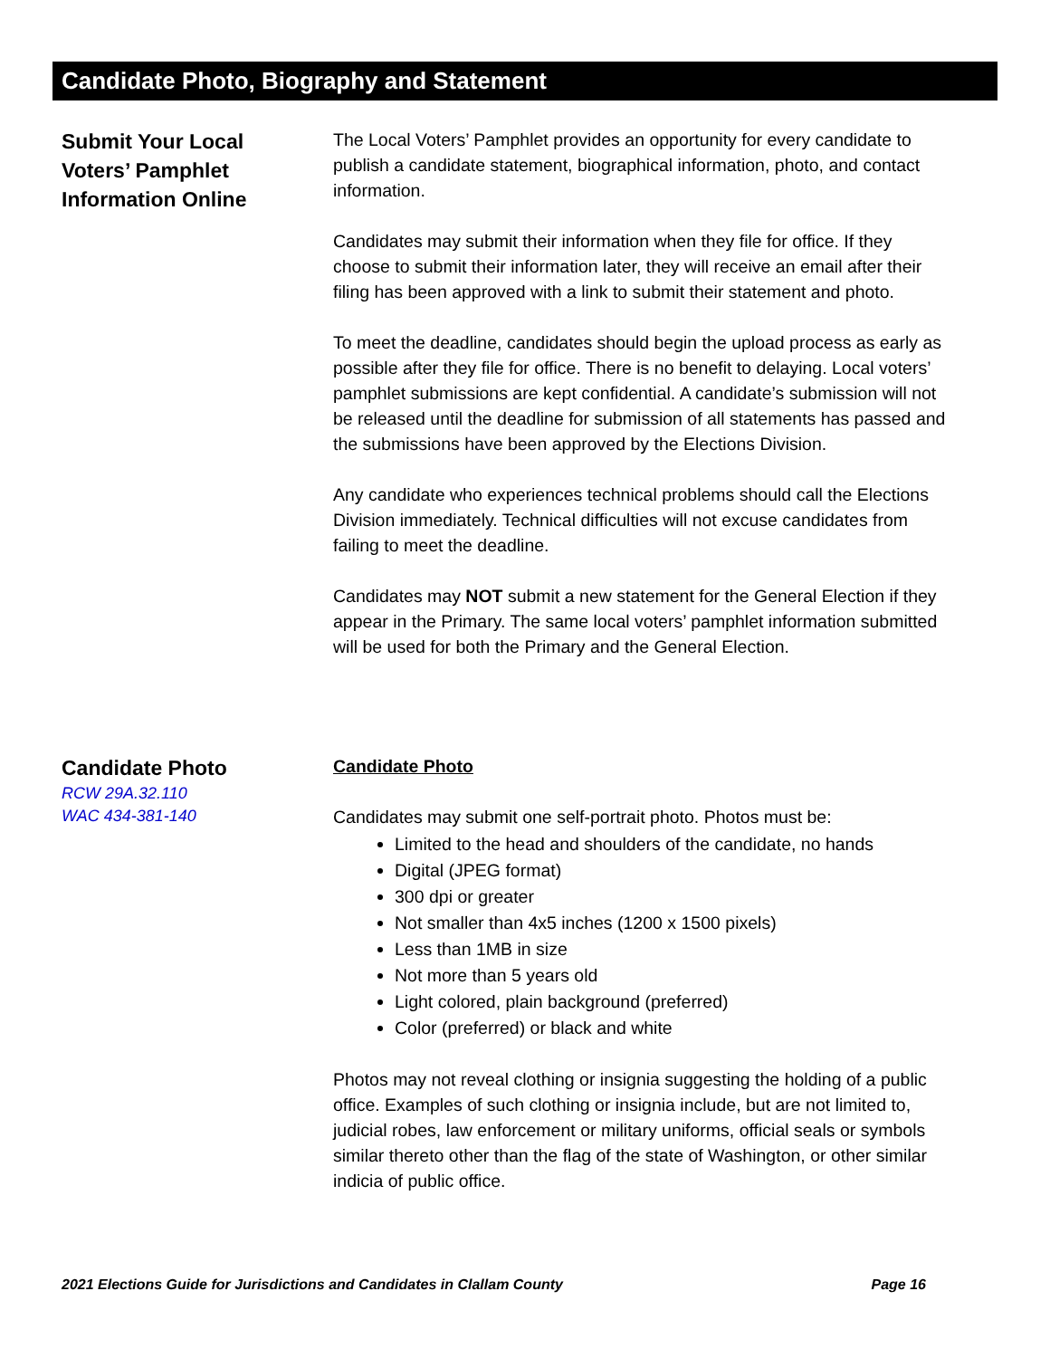Candidate Photo, Biography and Statement
Submit Your Local
Voters’ Pamphlet
Information Online
The Local Voters’ Pamphlet provides an opportunity for every candidate to publish a candidate statement, biographical information, photo, and contact information.
Candidates may submit their information when they file for office. If they choose to submit their information later, they will receive an email after their filing has been approved with a link to submit their statement and photo.
To meet the deadline, candidates should begin the upload process as early as possible after they file for office. There is no benefit to delaying. Local voters’ pamphlet submissions are kept confidential. A candidate’s submission will not be released until the deadline for submission of all statements has passed and the submissions have been approved by the Elections Division.
Any candidate who experiences technical problems should call the Elections Division immediately. Technical difficulties will not excuse candidates from failing to meet the deadline.
Candidates may NOT submit a new statement for the General Election if they appear in the Primary. The same local voters’ pamphlet information submitted will be used for both the Primary and the General Election.
Candidate Photo
RCW 29A.32.110
WAC 434-381-140
Candidate Photo
Candidates may submit one self-portrait photo. Photos must be:
Limited to the head and shoulders of the candidate, no hands
Digital (JPEG format)
300 dpi or greater
Not smaller than 4x5 inches (1200 x 1500 pixels)
Less than 1MB in size
Not more than 5 years old
Light colored, plain background (preferred)
Color (preferred) or black and white
Photos may not reveal clothing or insignia suggesting the holding of a public office. Examples of such clothing or insignia include, but are not limited to, judicial robes, law enforcement or military uniforms, official seals or symbols similar thereto other than the flag of the state of Washington, or other similar indicia of public office.
2021 Elections Guide for Jurisdictions and Candidates in Clallam County Page 16